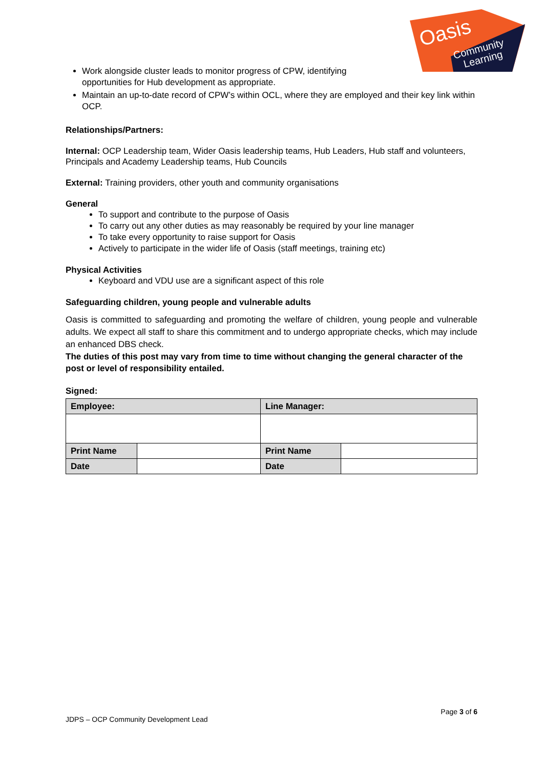Oasis
Community
Learning
Work alongside cluster leads to monitor progress of CPW, identifying opportunities for Hub development as appropriate.
Maintain an up-to-date record of CPW’s within OCL, where they are employed and their key link within OCP.
Relationships/Partners:
Internal: OCP Leadership team, Wider Oasis leadership teams, Hub Leaders, Hub staff and volunteers, Principals and Academy Leadership teams, Hub Councils
External: Training providers, other youth and community organisations
General
To support and contribute to the purpose of Oasis
To carry out any other duties as may reasonably be required by your line manager
To take every opportunity to raise support for Oasis
Actively to participate in the wider life of Oasis (staff meetings, training etc)
Physical Activities
Keyboard and VDU use are a significant aspect of this role
Safeguarding children, young people and vulnerable adults
Oasis is committed to safeguarding and promoting the welfare of children, young people and vulnerable adults. We expect all staff to share this commitment and to undergo appropriate checks, which may include an enhanced DBS check.
The duties of this post may vary from time to time without changing the general character of the post or level of responsibility entailed.
Signed:
| Employee: | | Line Manager: | |
| Print Name | | Print Name | |
| Date | | Date | |
Page 3 of 6
JDPS – OCP Community Development Lead